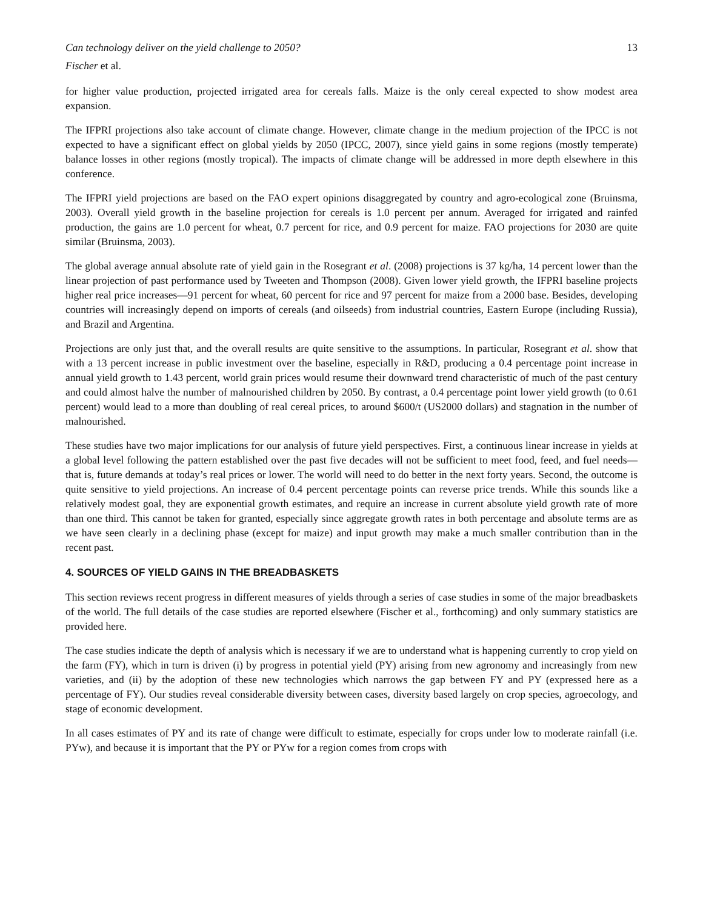Can technology deliver on the yield challenge to 2050? 13
Fischer et al.
for higher value production, projected irrigated area for cereals falls. Maize is the only cereal expected to show modest area expansion.
The IFPRI projections also take account of climate change. However, climate change in the medium projection of the IPCC is not expected to have a significant effect on global yields by 2050 (IPCC, 2007), since yield gains in some regions (mostly temperate) balance losses in other regions (mostly tropical). The impacts of climate change will be addressed in more depth elsewhere in this conference.
The IFPRI yield projections are based on the FAO expert opinions disaggregated by country and agro-ecological zone (Bruinsma, 2003). Overall yield growth in the baseline projection for cereals is 1.0 percent per annum. Averaged for irrigated and rainfed production, the gains are 1.0 percent for wheat, 0.7 percent for rice, and 0.9 percent for maize. FAO projections for 2030 are quite similar (Bruinsma, 2003).
The global average annual absolute rate of yield gain in the Rosegrant et al. (2008) projections is 37 kg/ha, 14 percent lower than the linear projection of past performance used by Tweeten and Thompson (2008). Given lower yield growth, the IFPRI baseline projects higher real price increases—91 percent for wheat, 60 percent for rice and 97 percent for maize from a 2000 base. Besides, developing countries will increasingly depend on imports of cereals (and oilseeds) from industrial countries, Eastern Europe (including Russia), and Brazil and Argentina.
Projections are only just that, and the overall results are quite sensitive to the assumptions. In particular, Rosegrant et al. show that with a 13 percent increase in public investment over the baseline, especially in R&D, producing a 0.4 percentage point increase in annual yield growth to 1.43 percent, world grain prices would resume their downward trend characteristic of much of the past century and could almost halve the number of malnourished children by 2050. By contrast, a 0.4 percentage point lower yield growth (to 0.61 percent) would lead to a more than doubling of real cereal prices, to around $600/t (US2000 dollars) and stagnation in the number of malnourished.
These studies have two major implications for our analysis of future yield perspectives. First, a continuous linear increase in yields at a global level following the pattern established over the past five decades will not be sufficient to meet food, feed, and fuel needs—that is, future demands at today’s real prices or lower. The world will need to do better in the next forty years. Second, the outcome is quite sensitive to yield projections. An increase of 0.4 percent percentage points can reverse price trends. While this sounds like a relatively modest goal, they are exponential growth estimates, and require an increase in current absolute yield growth rate of more than one third. This cannot be taken for granted, especially since aggregate growth rates in both percentage and absolute terms are as we have seen clearly in a declining phase (except for maize) and input growth may make a much smaller contribution than in the recent past.
4. SOURCES OF YIELD GAINS IN THE BREADBASKETS
This section reviews recent progress in different measures of yields through a series of case studies in some of the major breadbaskets of the world. The full details of the case studies are reported elsewhere (Fischer et al., forthcoming) and only summary statistics are provided here.
The case studies indicate the depth of analysis which is necessary if we are to understand what is happening currently to crop yield on the farm (FY), which in turn is driven (i) by progress in potential yield (PY) arising from new agronomy and increasingly from new varieties, and (ii) by the adoption of these new technologies which narrows the gap between FY and PY (expressed here as a percentage of FY). Our studies reveal considerable diversity between cases, diversity based largely on crop species, agroecology, and stage of economic development.
In all cases estimates of PY and its rate of change were difficult to estimate, especially for crops under low to moderate rainfall (i.e. PYw), and because it is important that the PY or PYw for a region comes from crops with